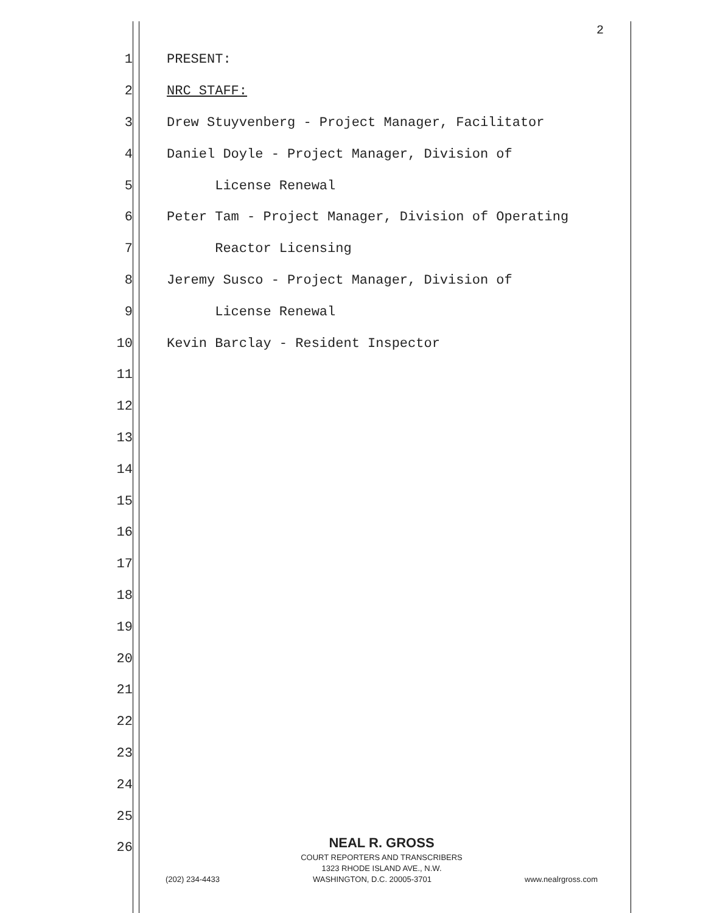2
1 PRESENT:
2 NRC STAFF:
3 Drew Stuyvenberg - Project Manager, Facilitator
4 Daniel Doyle - Project Manager, Division of
5 License Renewal
6 Peter Tam - Project Manager, Division of Operating
7 Reactor Licensing
8 Jeremy Susco - Project Manager, Division of
9 License Renewal
10 Kevin Barclay - Resident Inspector
11
12
13
14
15
16
17
18
19
20
21
22
23
24
25
26
NEAL R. GROSS
COURT REPORTERS AND TRANSCRIBERS
1323 RHODE ISLAND AVE., N.W.
(202) 234-4433 WASHINGTON, D.C. 20005-3701 www.nealrgross.com